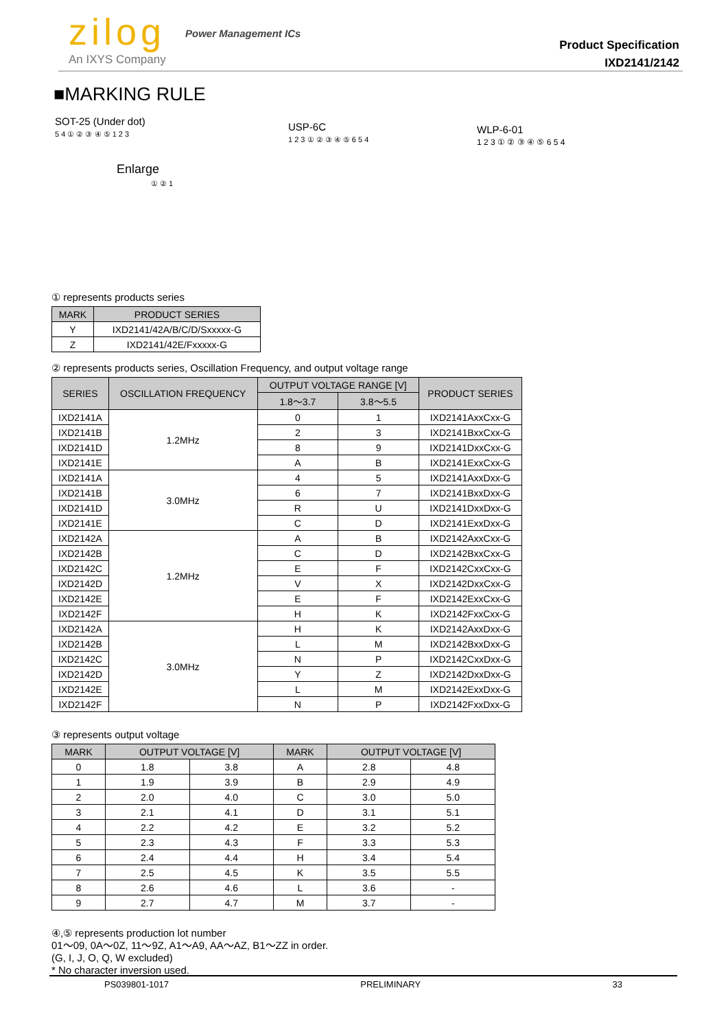zilog Power Management ICs
An IXYS Company
Product Specification
IXD2141/2142
■MARKING RULE
SOT-25 (Under dot)
5 4 ① ② ③ ④ ⑤ 1 2 3
Enlarge
① ② 1
USP-6C
1 2 3 ① ② ③ ④ ⑤ 6 5 4
WLP-6-01
1 2 3 ① ② ③ ④ ⑤ 6 5 4
① represents products series
| MARK | PRODUCT SERIES |
| --- | --- |
| Y | IXD2141/42A/B/C/D/Sxxxxx-G |
| Z | IXD2141/42E/Fxxxxx-G |
② represents products series, Oscillation Frequency, and output voltage range
| SERIES | OSCILLATION FREQUENCY | OUTPUT VOLTAGE RANGE [V] | | PRODUCT SERIES |
| --- | --- | --- | --- | --- |
| | | 1.8～3.7 | 3.8～5.5 | |
| IXD2141A | 1.2MHz | 0 | 1 | IXD2141AxxCxx-G |
| IXD2141B | | 2 | 3 | IXD2141BxxCxx-G |
| IXD2141D | | 8 | 9 | IXD2141DxxCxx-G |
| IXD2141E | | A | B | IXD2141ExxCxx-G |
| IXD2141A | 3.0MHz | 4 | 5 | IXD2141AxxDxx-G |
| IXD2141B | | 6 | 7 | IXD2141BxxDxx-G |
| IXD2141D | | R | U | IXD2141DxxDxx-G |
| IXD2141E | | C | D | IXD2141ExxDxx-G |
| IXD2142A | 1.2MHz | A | B | IXD2142AxxCxx-G |
| IXD2142B | | C | D | IXD2142BxxCxx-G |
| IXD2142C | | E | F | IXD2142CxxCxx-G |
| IXD2142D | | V | X | IXD2142DxxCxx-G |
| IXD2142E | | E | F | IXD2142ExxCxx-G |
| IXD2142F | | H | K | IXD2142FxxCxx-G |
| IXD2142A | 3.0MHz | H | K | IXD2142AxxDxx-G |
| IXD2142B | | L | M | IXD2142BxxDxx-G |
| IXD2142C | | N | P | IXD2142CxxDxx-G |
| IXD2142D | | Y | Z | IXD2142DxxDxx-G |
| IXD2142E | | L | M | IXD2142ExxDxx-G |
| IXD2142F | | N | P | IXD2142FxxDxx-G |
③ represents output voltage
| MARK | OUTPUT VOLTAGE [V] | | MARK | OUTPUT VOLTAGE [V] | |
| --- | --- | --- | --- | --- | --- |
| 0 | 1.8 | 3.8 | A | 2.8 | 4.8 |
| 1 | 1.9 | 3.9 | B | 2.9 | 4.9 |
| 2 | 2.0 | 4.0 | C | 3.0 | 5.0 |
| 3 | 2.1 | 4.1 | D | 3.1 | 5.1 |
| 4 | 2.2 | 4.2 | E | 3.2 | 5.2 |
| 5 | 2.3 | 4.3 | F | 3.3 | 5.3 |
| 6 | 2.4 | 4.4 | H | 3.4 | 5.4 |
| 7 | 2.5 | 4.5 | K | 3.5 | 5.5 |
| 8 | 2.6 | 4.6 | L | 3.6 | - |
| 9 | 2.7 | 4.7 | M | 3.7 | - |
④,⑤ represents production lot number
01～09, 0A～0Z, 11～9Z, A1～A9, AA～AZ, B1～ZZ in order.
(G, I, J, O, Q, W excluded)
* No character inversion used.
PS039801-1017 PRELIMINARY 33